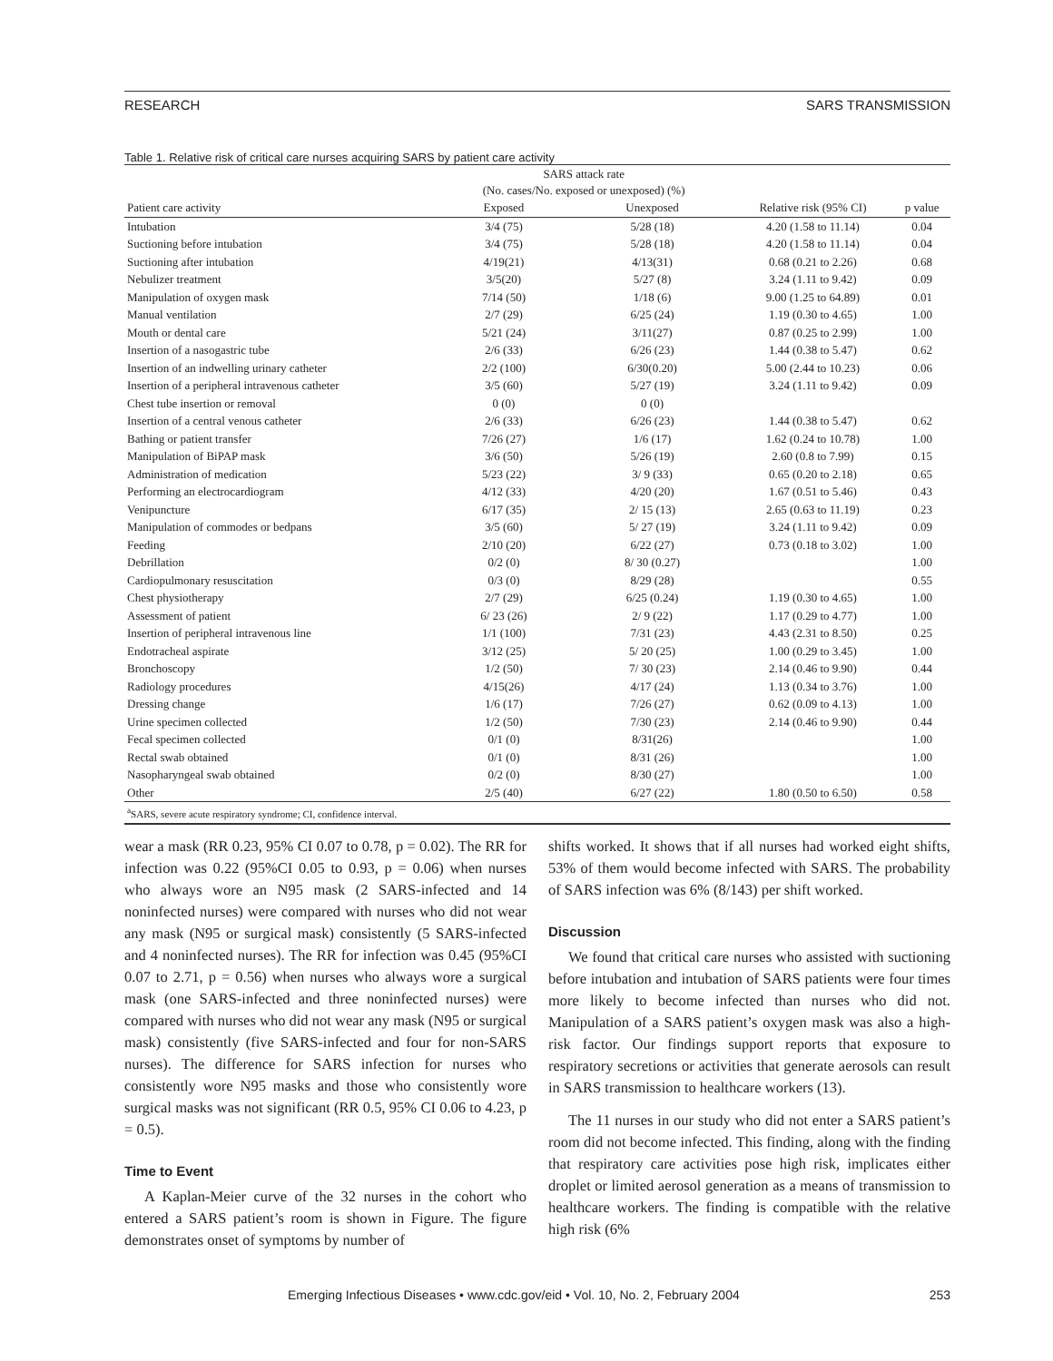RESEARCH SARS TRANSMISSION
Table 1. Relative risk of critical care nurses acquiring SARS by patient care activity
| | SARS attack rate (No. cases/No. exposed or unexposed) (%) | | | |
| --- | --- | --- | --- | --- |
| Patient care activity | Exposed | Unexposed | Relative risk (95% CI) | p value |
| Intubation | 3/4 (75) | 5/28 (18) | 4.20 (1.58 to 11.14) | 0.04 |
| Suctioning before intubation | 3/4 (75) | 5/28 (18) | 4.20 (1.58 to 11.14) | 0.04 |
| Suctioning after intubation | 4/19(21) | 4/13(31) | 0.68 (0.21 to 2.26) | 0.68 |
| Nebulizer treatment | 3/5(20) | 5/27 (8) | 3.24 (1.11 to 9.42) | 0.09 |
| Manipulation of oxygen mask | 7/14 (50) | 1/18 (6) | 9.00 (1.25 to 64.89) | 0.01 |
| Manual ventilation | 2/7 (29) | 6/25 (24) | 1.19 (0.30 to 4.65) | 1.00 |
| Mouth or dental care | 5/21 (24) | 3/11(27) | 0.87 (0.25 to 2.99) | 1.00 |
| Insertion of a nasogastric tube | 2/6 (33) | 6/26 (23) | 1.44 (0.38 to 5.47) | 0.62 |
| Insertion of an indwelling urinary catheter | 2/2 (100) | 6/30(0.20) | 5.00 (2.44 to 10.23) | 0.06 |
| Insertion of a peripheral intravenous catheter | 3/5 (60) | 5/27 (19) | 3.24 (1.11 to 9.42) | 0.09 |
| Chest tube insertion or removal | 0 (0) | 0 (0) | | |
| Insertion of a central venous catheter | 2/6 (33) | 6/26 (23) | 1.44 (0.38 to 5.47) | 0.62 |
| Bathing or patient transfer | 7/26 (27) | 1/6 (17) | 1.62 (0.24 to 10.78) | 1.00 |
| Manipulation of BiPAP mask | 3/6 (50) | 5/26 (19) | 2.60 (0.8 to 7.99) | 0.15 |
| Administration of medication | 5/23 (22) | 3/ 9 (33) | 0.65 (0.20 to 2.18) | 0.65 |
| Performing an electrocardiogram | 4/12 (33) | 4/20 (20) | 1.67 (0.51 to 5.46) | 0.43 |
| Venipuncture | 6/17 (35) | 2/ 15 (13) | 2.65 (0.63 to 11.19) | 0.23 |
| Manipulation of commodes or bedpans | 3/5 (60) | 5/ 27 (19) | 3.24 (1.11 to 9.42) | 0.09 |
| Feeding | 2/10 (20) | 6/22 (27) | 0.73 (0.18 to 3.02) | 1.00 |
| Debrillation | 0/2 (0) | 8/ 30 (0.27) | | 1.00 |
| Cardiopulmonary resuscitation | 0/3 (0) | 8/29 (28) | | 0.55 |
| Chest physiotherapy | 2/7 (29) | 6/25 (0.24) | 1.19 (0.30 to 4.65) | 1.00 |
| Assessment of patient | 6/ 23 (26) | 2/ 9 (22) | 1.17 (0.29 to 4.77) | 1.00 |
| Insertion of peripheral intravenous line | 1/1 (100) | 7/31 (23) | 4.43 (2.31 to 8.50) | 0.25 |
| Endotracheal aspirate | 3/12 (25) | 5/ 20 (25) | 1.00 (0.29 to 3.45) | 1.00 |
| Bronchoscopy | 1/2 (50) | 7/ 30 (23) | 2.14 (0.46 to 9.90) | 0.44 |
| Radiology procedures | 4/15(26) | 4/17 (24) | 1.13 (0.34 to 3.76) | 1.00 |
| Dressing change | 1/6 (17) | 7/26 (27) | 0.62 (0.09 to 4.13) | 1.00 |
| Urine specimen collected | 1/2 (50) | 7/30 (23) | 2.14 (0.46 to 9.90) | 0.44 |
| Fecal specimen collected | 0/1 (0) | 8/31(26) | | 1.00 |
| Rectal swab obtained | 0/1 (0) | 8/31 (26) | | 1.00 |
| Nasopharyngeal swab obtained | 0/2 (0) | 8/30 (27) | | 1.00 |
| Other | 2/5 (40) | 6/27 (22) | 1.80 (0.50 to 6.50) | 0.58 |
| <sup>a</sup> SARS, severe acute respiratory syndrome; CI, confidence interval. | | | | |
wear a mask (RR 0.23, 95% CI 0.07 to 0.78, p = 0.02). The RR for infection was 0.22 (95%CI 0.05 to 0.93, p = 0.06) when nurses who always wore an N95 mask (2 SARS-infected and 14 noninfected nurses) were compared with nurses who did not wear any mask (N95 or surgical mask) consistently (5 SARS-infected and 4 noninfected nurses). The RR for infection was 0.45 (95%CI 0.07 to 2.71, p = 0.56) when nurses who always wore a surgical mask (one SARS-infected and three noninfected nurses) were compared with nurses who did not wear any mask (N95 or surgical mask) consistently (five SARS-infected and four for non-SARS nurses). The difference for SARS infection for nurses who consistently wore N95 masks and those who consistently wore surgical masks was not significant (RR 0.5, 95% CI 0.06 to 4.23, p = 0.5).
Time to Event
A Kaplan-Meier curve of the 32 nurses in the cohort who entered a SARS patient’s room is shown in Figure. The figure demonstrates onset of symptoms by number of
shifts worked. It shows that if all nurses had worked eight shifts, 53% of them would become infected with SARS. The probability of SARS infection was 6% (8/143) per shift worked.
Discussion
We found that critical care nurses who assisted with suctioning before intubation and intubation of SARS patients were four times more likely to become infected than nurses who did not. Manipulation of a SARS patient’s oxygen mask was also a high-risk factor. Our findings support reports that exposure to respiratory secretions or activities that generate aerosols can result in SARS transmission to healthcare workers (13).
The 11 nurses in our study who did not enter a SARS patient’s room did not become infected. This finding, along with the finding that respiratory care activities pose high risk, implicates either droplet or limited aerosol generation as a means of transmission to healthcare workers. The finding is compatible with the relative high risk (6%
Emerging Infectious Diseases • www.cdc.gov/eid • Vol. 10, No. 2, February 2004 253